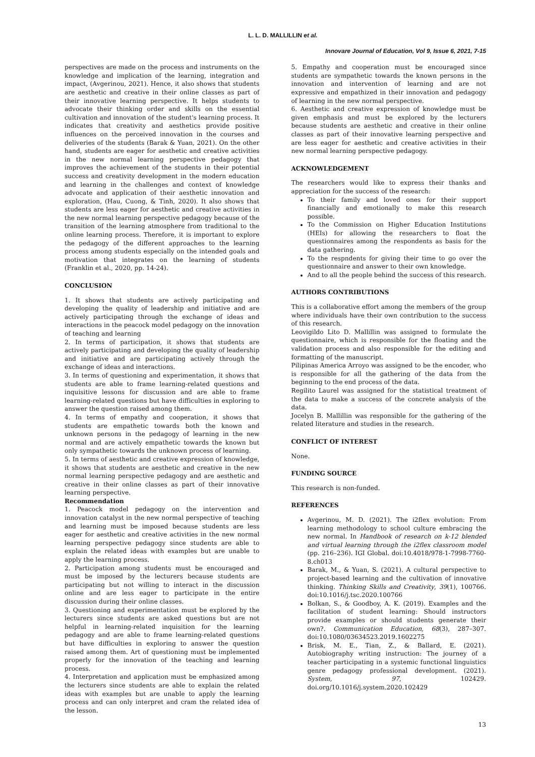L. L. D. MALLILLIN et al.
Innovare Journal of Education, Vol 9, Issue 6, 2021, 7-15
perspectives are made on the process and instruments on the knowledge and implication of the learning, integration and impact, (Avgerinou, 2021). Hence, it also shows that students are aesthetic and creative in their online classes as part of their innovative learning perspective. It helps students to advocate their thinking order and skills on the essential cultivation and innovation of the student's learning process. It indicates that creativity and aesthetics provide positive influences on the perceived innovation in the courses and deliveries of the students (Barak & Yuan, 2021). On the other hand, students are eager for aesthetic and creative activities in the new normal learning perspective pedagogy that improves the achievement of the students in their potential success and creativity development in the modern education and learning in the challenges and context of knowledge advocate and application of their aesthetic innovation and exploration, (Hau, Cuong, & Tinh, 2020). It also shows that students are less eager for aesthetic and creative activities in the new normal learning perspective pedagogy because of the transition of the learning atmosphere from traditional to the online learning process. Therefore, it is important to explore the pedagogy of the different approaches to the learning process among students especially on the intended goals and motivation that integrates on the learning of students (Franklin et al., 2020, pp. 14-24).
CONCLUSION
1. It shows that students are actively participating and developing the quality of leadership and initiative and are actively participating through the exchange of ideas and interactions in the peacock model pedagogy on the innovation of teaching and learning
2. In terms of participation, it shows that students are actively participating and developing the quality of leadership and initiative and are participating actively through the exchange of ideas and interactions.
3. In terms of questioning and experimentation, it shows that students are able to frame learning-related questions and inquisitive lessons for discussion and are able to frame learning-related questions but have difficulties in exploring to answer the question raised among them.
4. In terms of empathy and cooperation, it shows that students are empathetic towards both the known and unknown persons in the pedagogy of learning in the new normal and are actively empathetic towards the known but only sympathetic towards the unknown process of learning.
5. In terms of aesthetic and creative expression of knowledge, it shows that students are aesthetic and creative in the new normal learning perspective pedagogy and are aesthetic and creative in their online classes as part of their innovative learning perspective.
Recommendation
1. Peacock model pedagogy on the intervention and innovation catalyst in the new normal perspective of teaching and learning must be imposed because students are less eager for aesthetic and creative activities in the new normal learning perspective pedagogy since students are able to explain the related ideas with examples but are unable to apply the learning process.
2. Participation among students must be encouraged and must be imposed by the lecturers because students are participating but not willing to interact in the discussion online and are less eager to participate in the entire discussion during their online classes.
3. Questioning and experimentation must be explored by the lecturers since students are asked questions but are not helpful in learning-related inquisition for the learning pedagogy and are able to frame learning-related questions but have difficulties in exploring to answer the question raised among them. Art of questioning must be implemented properly for the innovation of the teaching and learning process.
4. Interpretation and application must be emphasized among the lecturers since students are able to explain the related ideas with examples but are unable to apply the learning process and can only interpret and cram the related idea of the lesson.
5. Empathy and cooperation must be encouraged since students are sympathetic towards the known persons in the innovation and intervention of learning and are not expressive and empathized in their innovation and pedagogy of learning in the new normal perspective.
6. Aesthetic and creative expression of knowledge must be given emphasis and must be explored by the lecturers because students are aesthetic and creative in their online classes as part of their innovative learning perspective and are less eager for aesthetic and creative activities in their new normal learning perspective pedagogy.
ACKNOWLEDGEMENT
The researchers would like to express their thanks and appreciation for the success of the research:
To their family and loved ones for their support financially and emotionally to make this research possible.
To the Commission on Higher Education Institutions (HEIs) for allowing the researchers to float the questionnaires among the respondents as basis for the data gathering.
To the respndents for giving their time to go over the questionnaire and answer to their own knowledge.
And to all the people behind the success of this research.
AUTHORS CONTRIBUTIONS
This is a collaborative effort among the members of the group where individuals have their own contribution to the success of this research.
Leovigildo Lito D. Mallillin was assigned to formulate the questionnaire, which is responsible for the floating and the validation process and also responsible for the editing and formatting of the manuscript.
Pilipinas America Arroyo was assigned to be the encoder, who is responsible for all the gathering of the data from the beginning to the end process of the data.
Regilito Laurel was assigned for the statistical treatment of the data to make a success of the concrete analysis of the data.
Jocelyn B. Mallillin was responsible for the gathering of the related literature and studies in the research.
CONFLICT OF INTEREST
None.
FUNDING SOURCE
This research is non-funded.
REFERENCES
Avgerinou, M. D. (2021). The i2flex evolution: From learning methodology to school culture embracing the new normal. In Handbook of research on k-12 blended and virtual learning through the i2flex classroom model (pp. 216–236). IGI Global. doi:10.4018/978-1-7998-7760-8.ch013
Barak, M., & Yuan, S. (2021). A cultural perspective to project-based learning and the cultivation of innovative thinking. Thinking Skills and Creativity, 39(1), 100766. doi:10.1016/j.tsc.2020.100766
Bolkan, S., & Goodboy, A. K. (2019). Examples and the facilitation of student learning: Should instructors provide examples or should students generate their own?. Communication Education, 68(3), 287–307. doi:10.1080/03634523.2019.1602275
Brisk, M. E., Tian, Z., & Ballard, E. (2021). Autobiography writing instruction: The journey of a teacher participating in a systemic functional linguistics genre pedagogy professional development. (2021). System, 97, 102429. doi.org/10.1016/j.system.2020.102429
13